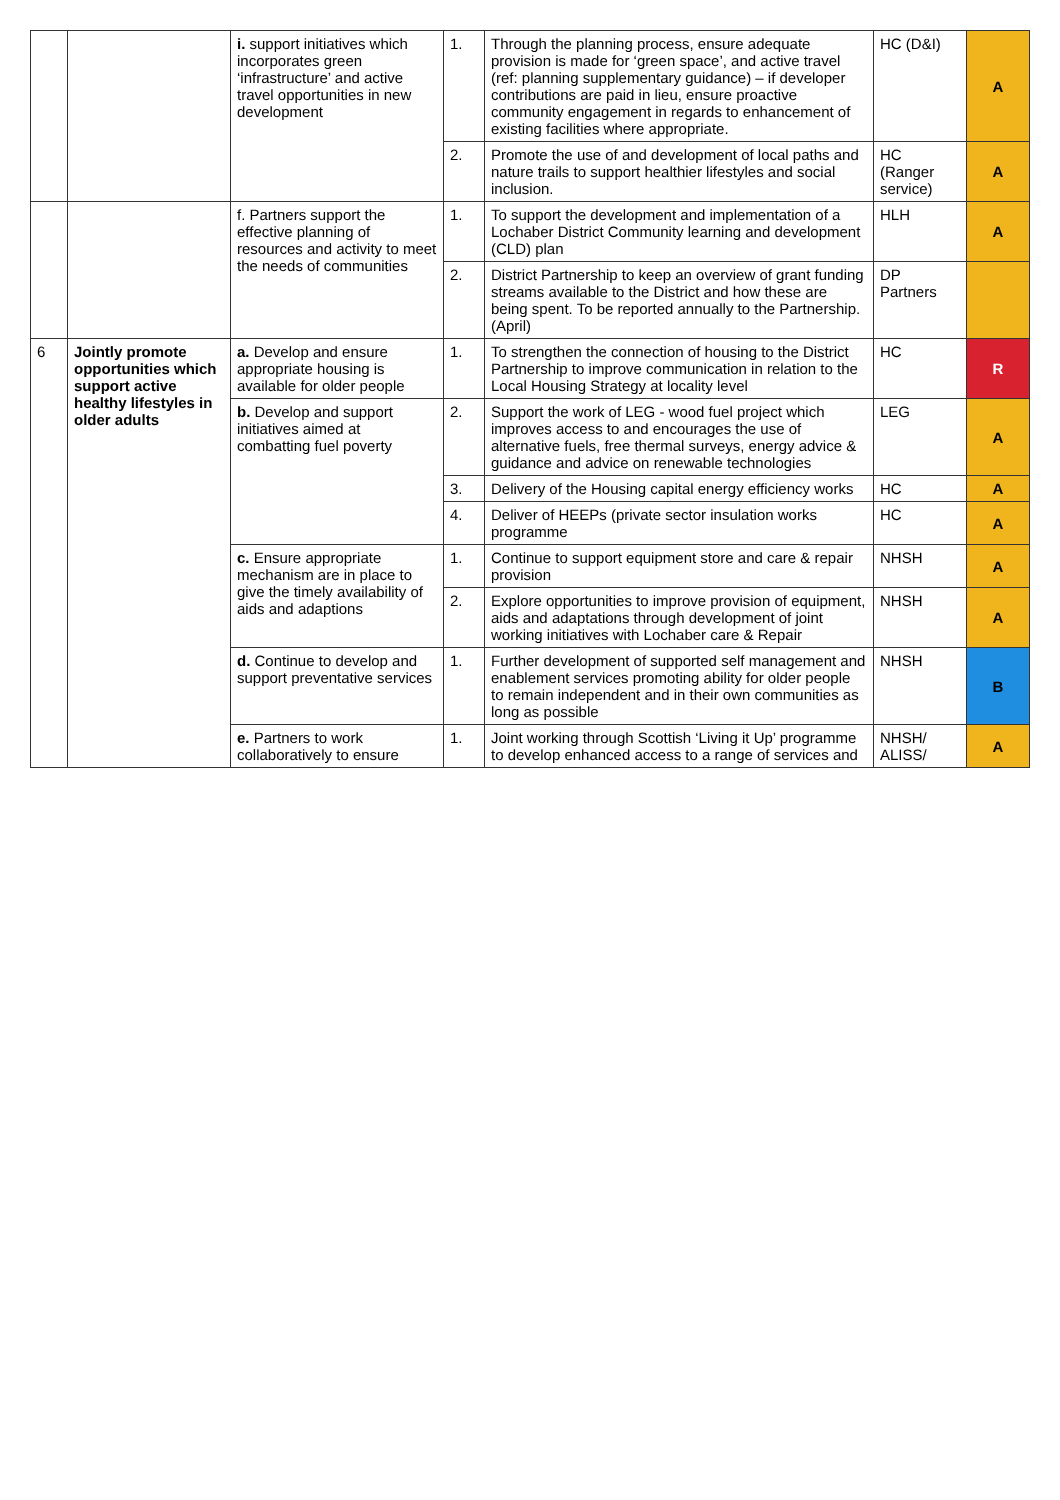| | | i. support initiatives which incorporates green ‘infrastructure’ and active travel opportunities in new development | 1. | Through the planning process, ensure adequate provision is made for ‘green space’, and active travel (ref: planning supplementary guidance) – if developer contributions are paid in lieu, ensure proactive community engagement in regards to enhancement of existing facilities where appropriate. | HC (D&I) | A |
| | | | 2. | Promote the use of and development of local paths and nature trails to support healthier lifestyles and social inclusion. | HC (Ranger service) | A |
| | | f. Partners support the effective planning of resources and activity to meet the needs of communities | 1. | To support the development and implementation of a Lochaber District Community learning and development (CLD) plan | HLH | A |
| | | | 2. | District Partnership to keep an overview of grant funding streams available to the District and how these are being spent. To be reported annually to the Partnership. (April) | DP Partners | |
| 6 | Jointly promote opportunities which support active healthy lifestyles in older adults | a. Develop and ensure appropriate housing is available for older people | 1. | To strengthen the connection of housing to the District Partnership to improve communication in relation to the Local Housing Strategy at locality level | HC | R |
| | | b. Develop and support initiatives aimed at combatting fuel poverty | 2. | Support the work of LEG - wood fuel project which improves access to and encourages the use of alternative fuels, free thermal surveys, energy advice & guidance and advice on renewable technologies | LEG | A |
| | | | 3. | Delivery of the Housing capital energy efficiency works | HC | A |
| | | | 4. | Deliver of HEEPs (private sector insulation works programme | HC | A |
| | | c. Ensure appropriate mechanism are in place to give the timely availability of aids and adaptions | 1. | Continue to support equipment store and care & repair provision | NHSH | A |
| | | | 2. | Explore opportunities to improve provision of equipment, aids and adaptations through development of joint working initiatives with Lochaber care & Repair | NHSH | A |
| | | d. Continue to develop and support preventative services | 1. | Further development of supported self management and enablement services promoting ability for older people to remain independent and in their own communities as long as possible | NHSH | B |
| | | e. Partners to work collaboratively to ensure | 1. | Joint working through Scottish ‘Living it Up’ programme to develop enhanced access to a range of services and | NHSH/ ALISS/ | A |